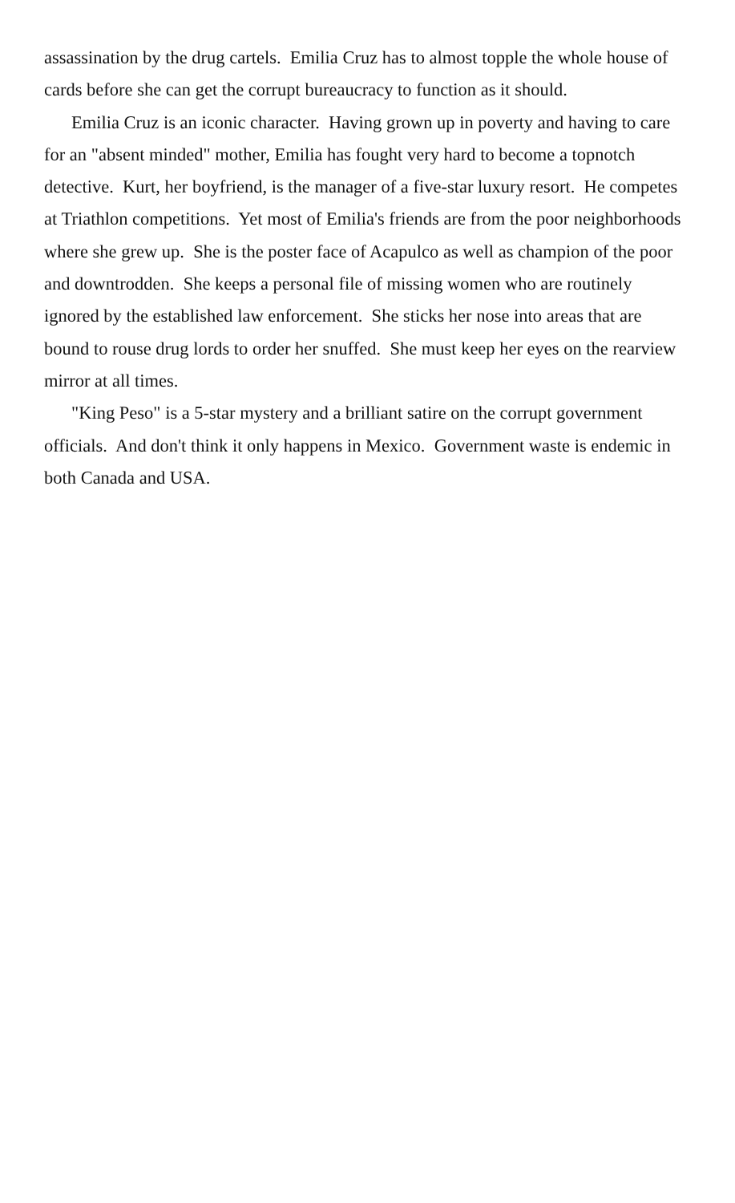assassination by the drug cartels. Emilia Cruz has to almost topple the whole house of cards before she can get the corrupt bureaucracy to function as it should.
Emilia Cruz is an iconic character. Having grown up in poverty and having to care for an "absent minded" mother, Emilia has fought very hard to become a topnotch detective. Kurt, her boyfriend, is the manager of a five-star luxury resort. He competes at Triathlon competitions. Yet most of Emilia's friends are from the poor neighborhoods where she grew up. She is the poster face of Acapulco as well as champion of the poor and downtrodden. She keeps a personal file of missing women who are routinely ignored by the established law enforcement. She sticks her nose into areas that are bound to rouse drug lords to order her snuffed. She must keep her eyes on the rearview mirror at all times.
"King Peso" is a 5-star mystery and a brilliant satire on the corrupt government officials. And don't think it only happens in Mexico. Government waste is endemic in both Canada and USA.